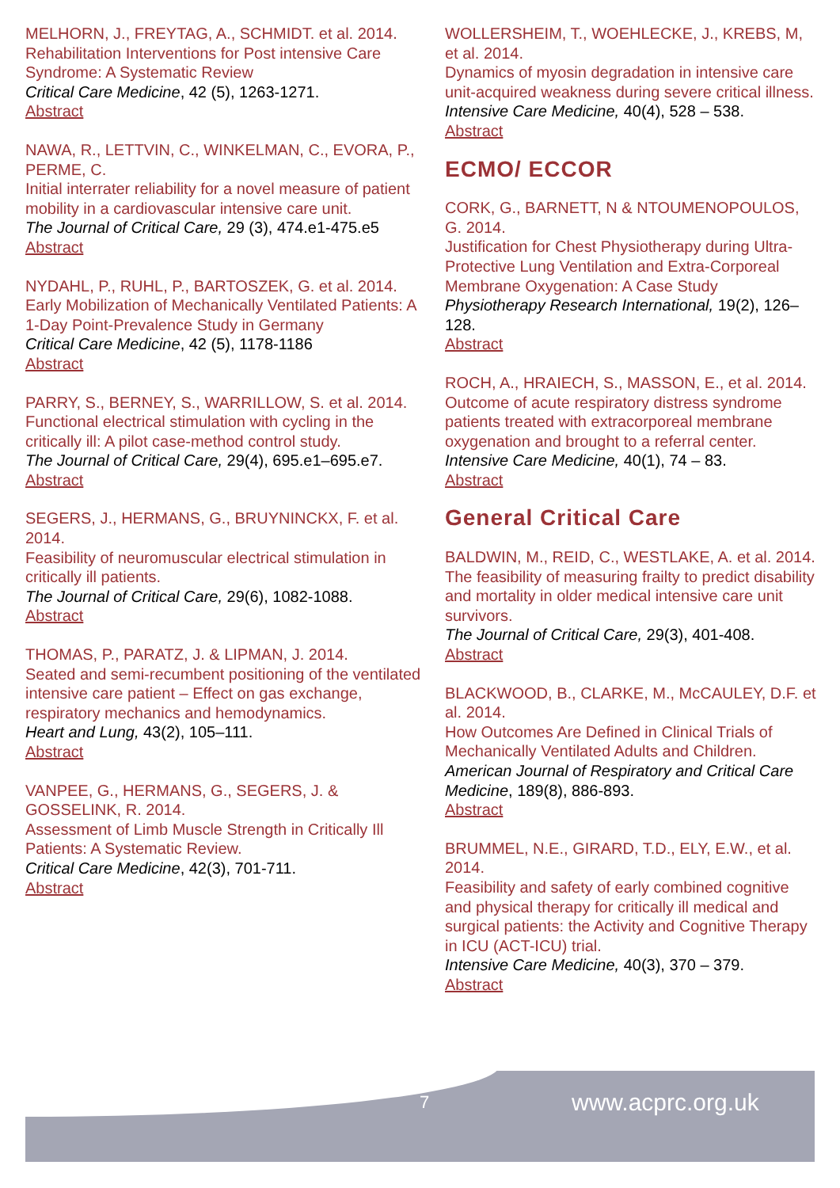MELHORN, J., FREYTAG, A., SCHMIDT. et al. 2014.
Rehabilitation Interventions for Post intensive Care Syndrome: A Systematic Review
Critical Care Medicine, 42 (5), 1263-1271.
Abstract
NAWA, R., LETTVIN, C., WINKELMAN, C., EVORA, P., PERME, C.
Initial interrater reliability for a novel measure of patient mobility in a cardiovascular intensive care unit.
The Journal of Critical Care, 29 (3), 474.e1-475.e5
Abstract
NYDAHL, P., RUHL, P., BARTOSZEK, G. et al. 2014.
Early Mobilization of Mechanically Ventilated Patients: A 1-Day Point-Prevalence Study in Germany
Critical Care Medicine, 42 (5), 1178-1186
Abstract
PARRY, S., BERNEY, S., WARRILLOW, S. et al. 2014.
Functional electrical stimulation with cycling in the critically ill: A pilot case-method control study.
The Journal of Critical Care, 29(4), 695.e1–695.e7.
Abstract
SEGERS, J., HERMANS, G., BRUYNINCKX, F. et al. 2014.
Feasibility of neuromuscular electrical stimulation in critically ill patients.
The Journal of Critical Care, 29(6), 1082-1088.
Abstract
THOMAS, P., PARATZ, J. & LIPMAN, J. 2014.
Seated and semi-recumbent positioning of the ventilated intensive care patient – Effect on gas exchange, respiratory mechanics and hemodynamics.
Heart and Lung, 43(2), 105–111.
Abstract
VANPEE, G., HERMANS, G., SEGERS, J. & GOSSELINK, R. 2014.
Assessment of Limb Muscle Strength in Critically Ill Patients: A Systematic Review.
Critical Care Medicine, 42(3), 701-711.
Abstract
WOLLERSHEIM, T., WOEHLECKE, J., KREBS, M, et al. 2014.
Dynamics of myosin degradation in intensive care unit-acquired weakness during severe critical illness.
Intensive Care Medicine, 40(4), 528 – 538.
Abstract
ECMO/ ECCOR
CORK, G., BARNETT, N & NTOUMENOPOULOS, G. 2014.
Justification for Chest Physiotherapy during Ultra-Protective Lung Ventilation and Extra-Corporeal Membrane Oxygenation: A Case Study
Physiotherapy Research International, 19(2), 126–128.
Abstract
ROCH, A., HRAIECH, S., MASSON, E., et al. 2014.
Outcome of acute respiratory distress syndrome patients treated with extracorporeal membrane oxygenation and brought to a referral center.
Intensive Care Medicine, 40(1), 74 – 83.
Abstract
General Critical Care
BALDWIN, M., REID, C., WESTLAKE, A. et al. 2014.
The feasibility of measuring frailty to predict disability and mortality in older medical intensive care unit survivors.
The Journal of Critical Care, 29(3), 401-408.
Abstract
BLACKWOOD, B., CLARKE, M., McCAULEY, D.F. et al. 2014.
How Outcomes Are Defined in Clinical Trials of Mechanically Ventilated Adults and Children.
American Journal of Respiratory and Critical Care Medicine, 189(8), 886-893.
Abstract
BRUMMEL, N.E., GIRARD, T.D., ELY, E.W., et al. 2014.
Feasibility and safety of early combined cognitive and physical therapy for critically ill medical and surgical patients: the Activity and Cognitive Therapy in ICU (ACT-ICU) trial.
Intensive Care Medicine, 40(3), 370 – 379.
Abstract
7 www.acprc.org.uk